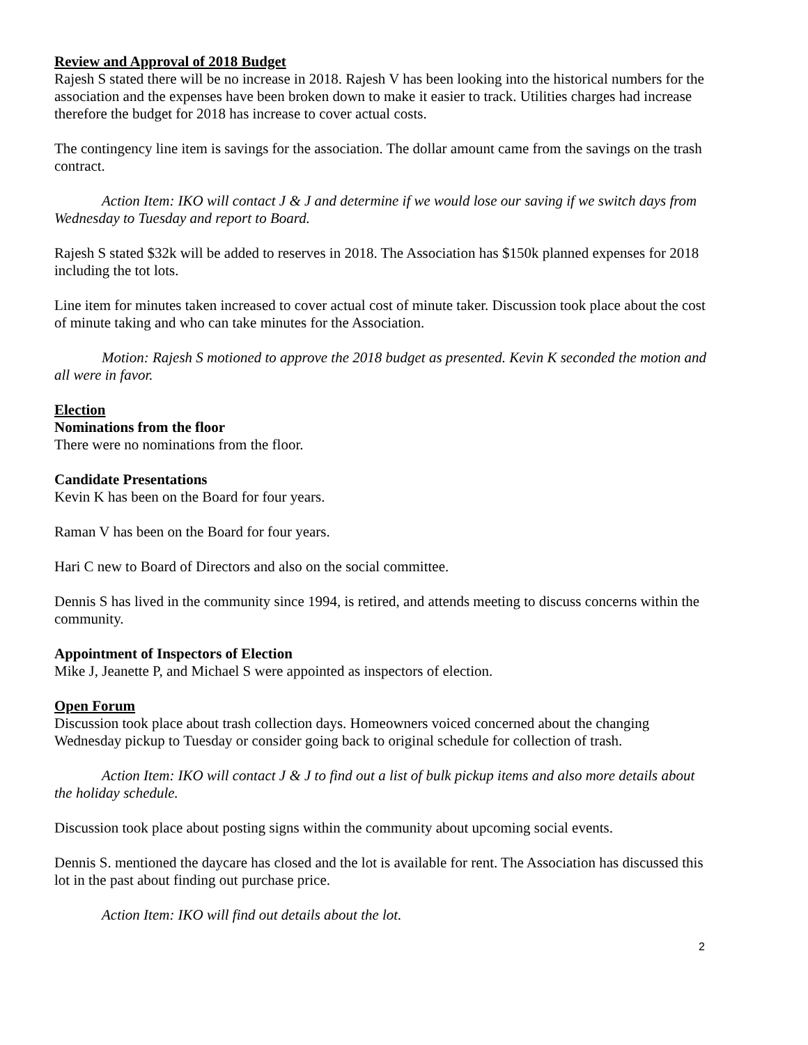Review and Approval of 2018 Budget
Rajesh S stated there will be no increase in 2018. Rajesh V has been looking into the historical numbers for the association and the expenses have been broken down to make it easier to track. Utilities charges had increase therefore the budget for 2018 has increase to cover actual costs.
The contingency line item is savings for the association. The dollar amount came from the savings on the trash contract.
Action Item: IKO will contact J & J and determine if we would lose our saving if we switch days from Wednesday to Tuesday and report to Board.
Rajesh S stated $32k will be added to reserves in 2018. The Association has $150k planned expenses for 2018 including the tot lots.
Line item for minutes taken increased to cover actual cost of minute taker. Discussion took place about the cost of minute taking and who can take minutes for the Association.
Motion: Rajesh S motioned to approve the 2018 budget as presented. Kevin K seconded the motion and all were in favor.
Election
Nominations from the floor
There were no nominations from the floor.
Candidate Presentations
Kevin K has been on the Board for four years.
Raman V has been on the Board for four years.
Hari C new to Board of Directors and also on the social committee.
Dennis S has lived in the community since 1994, is retired, and attends meeting to discuss concerns within the community.
Appointment of Inspectors of Election
Mike J, Jeanette P, and Michael S were appointed as inspectors of election.
Open Forum
Discussion took place about trash collection days. Homeowners voiced concerned about the changing Wednesday pickup to Tuesday or consider going back to original schedule for collection of trash.
Action Item: IKO will contact J & J to find out a list of bulk pickup items and also more details about the holiday schedule.
Discussion took place about posting signs within the community about upcoming social events.
Dennis S. mentioned the daycare has closed and the lot is available for rent. The Association has discussed this lot in the past about finding out purchase price.
Action Item: IKO will find out details about the lot.
2